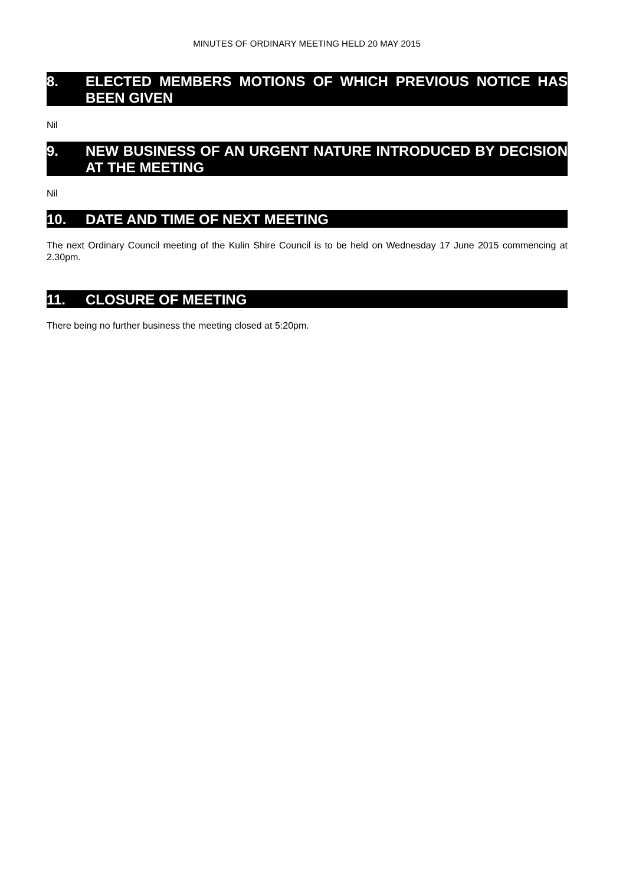MINUTES OF ORDINARY MEETING HELD 20 MAY 2015
8. ELECTED MEMBERS MOTIONS OF WHICH PREVIOUS NOTICE HAS BEEN GIVEN
Nil
9. NEW BUSINESS OF AN URGENT NATURE INTRODUCED BY DECISION AT THE MEETING
Nil
10. DATE AND TIME OF NEXT MEETING
The next Ordinary Council meeting of the Kulin Shire Council is to be held on Wednesday 17 June 2015 commencing at 2.30pm.
11. CLOSURE OF MEETING
There being no further business the meeting closed at 5:20pm.